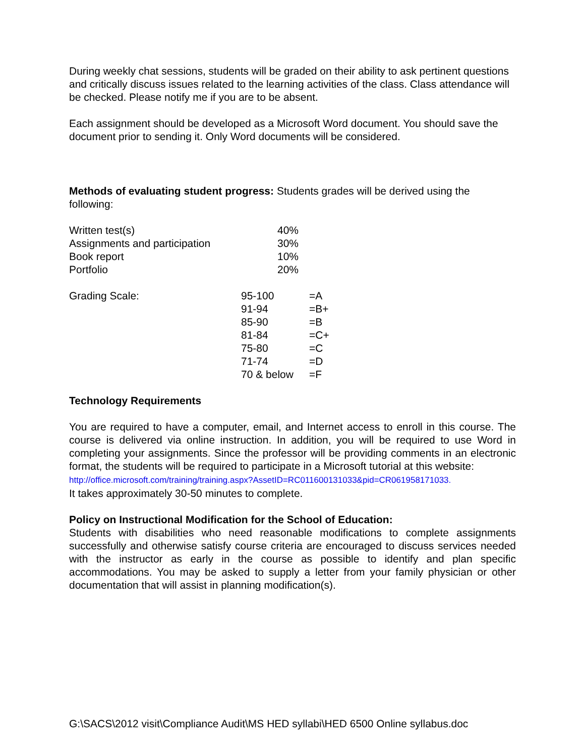During weekly chat sessions, students will be graded on their ability to ask pertinent questions and critically discuss issues related to the learning activities of the class. Class attendance will be checked. Please notify me if you are to be absent.
Each assignment should be developed as a Microsoft Word document. You should save the document prior to sending it. Only Word documents will be considered.
Methods of evaluating student progress: Students grades will be derived using the following:
| Written test(s) | 40% |
| Assignments and participation | 30% |
| Book report | 10% |
| Portfolio | 20% |
| Grading Scale: | 95-100 | =A |
| | 91-94 | =B+ |
| | 85-90 | =B |
| | 81-84 | =C+ |
| | 75-80 | =C |
| | 71-74 | =D |
| | 70 & below | =F |
Technology Requirements
You are required to have a computer, email, and Internet access to enroll in this course. The course is delivered via online instruction. In addition, you will be required to use Word in completing your assignments. Since the professor will be providing comments in an electronic format, the students will be required to participate in a Microsoft tutorial at this website:
http://office.microsoft.com/training/training.aspx?AssetID=RC011600131033&pid=CR061958171033.
It takes approximately 30-50 minutes to complete.
Policy on Instructional Modification for the School of Education:
Students with disabilities who need reasonable modifications to complete assignments successfully and otherwise satisfy course criteria are encouraged to discuss services needed with the instructor as early in the course as possible to identify and plan specific accommodations. You may be asked to supply a letter from your family physician or other documentation that will assist in planning modification(s).
G:\SACS\2012 visit\Compliance Audit\MS HED syllabi\HED 6500 Online syllabus.doc